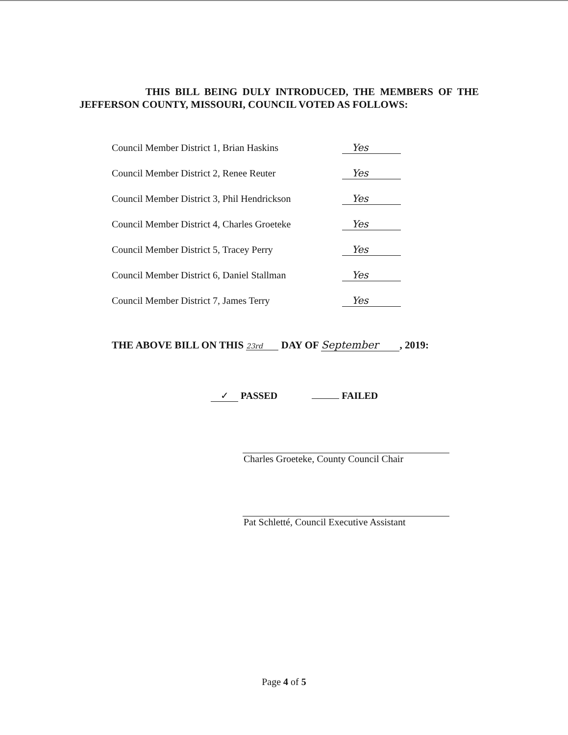THIS BILL BEING DULY INTRODUCED, THE MEMBERS OF THE JEFFERSON COUNTY, MISSOURI, COUNCIL VOTED AS FOLLOWS:
Council Member District 1, Brian Haskins Yes
Council Member District 2, Renee Reuter Yes
Council Member District 3, Phil Hendrickson Yes
Council Member District 4, Charles Groeteke Yes
Council Member District 5, Tracey Perry Yes
Council Member District 6, Daniel Stallman Yes
Council Member District 7, James Terry Yes
THE ABOVE BILL ON THIS 23rd DAY OF September, 2019:
✓ PASSED FAILED
Charles Groeteke, County Council Chair
Pat Schletté, Council Executive Assistant
Page 4 of 5